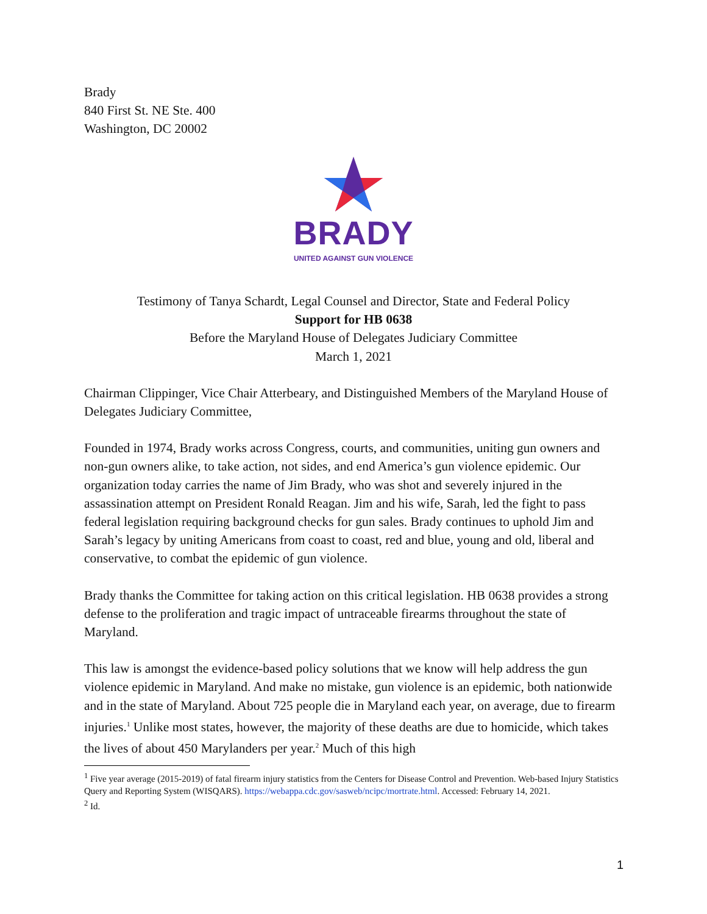Brady
840 First St. NE Ste. 400
Washington, DC 20002
BRADY
UNITED AGAINST GUN VIOLENCE
Testimony of Tanya Schardt, Legal Counsel and Director, State and Federal Policy
Support for HB 0638
Before the Maryland House of Delegates Judiciary Committee
March 1, 2021
Chairman Clippinger, Vice Chair Atterbeary, and Distinguished Members of the Maryland House of Delegates Judiciary Committee,
Founded in 1974, Brady works across Congress, courts, and communities, uniting gun owners and non-gun owners alike, to take action, not sides, and end America’s gun violence epidemic. Our organization today carries the name of Jim Brady, who was shot and severely injured in the assassination attempt on President Ronald Reagan. Jim and his wife, Sarah, led the fight to pass federal legislation requiring background checks for gun sales. Brady continues to uphold Jim and Sarah’s legacy by uniting Americans from coast to coast, red and blue, young and old, liberal and conservative, to combat the epidemic of gun violence.
Brady thanks the Committee for taking action on this critical legislation. HB 0638 provides a strong defense to the proliferation and tragic impact of untraceable firearms throughout the state of Maryland.
This law is amongst the evidence-based policy solutions that we know will help address the gun violence epidemic in Maryland. And make no mistake, gun violence is an epidemic, both nationwide and in the state of Maryland. About 725 people die in Maryland each year, on average, due to firearm injuries.<sup>1</sup> Unlike most states, however, the majority of these deaths are due to homicide, which takes the lives of about 450 Marylanders per year.<sup>2</sup> Much of this high
<sup>1</sup> Five year average (2015-2019) of fatal firearm injury statistics from the Centers for Disease Control and Prevention. Web-based Injury Statistics Query and Reporting System (WISQARS). https://webappa.cdc.gov/sasweb/ncipc/mortrate.html. Accessed: February 14, 2021.
<sup>2</sup> Id.
1